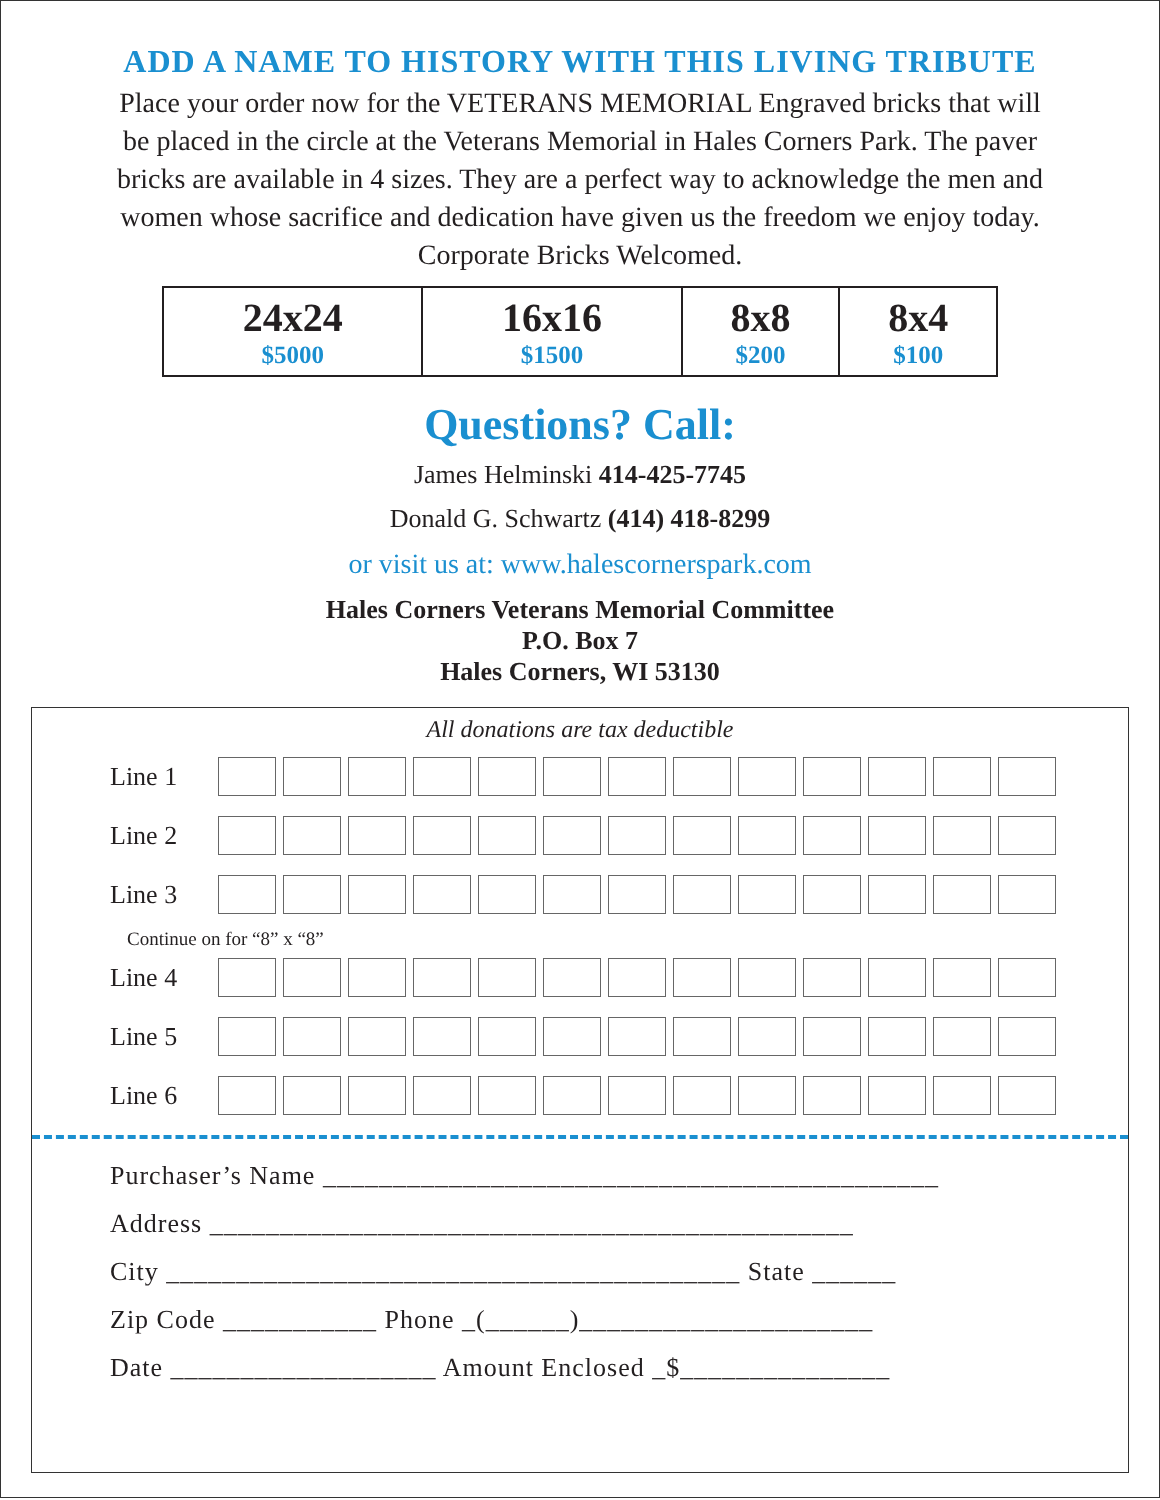ADD A NAME TO HISTORY WITH THIS LIVING TRIBUTE
Place your order now for the VETERANS MEMORIAL Engraved bricks that will
be placed in the circle at the Veterans Memorial in Hales Corners Park. The paver
bricks are available in 4 sizes. They are a perfect way to acknowledge the men and
women whose sacrifice and dedication have given us the freedom we enjoy today.
Corporate Bricks Welcomed.
| 24x24 $5000 | 16x16 $1500 | 8x8 $200 | 8x4 $100 |
Questions? Call:
James Helminski 414-425-7745
Donald G. Schwartz (414) 418-8299
or visit us at: www.halescornerspark.com
Hales Corners Veterans Memorial Committee
P.O. Box 7
Hales Corners, WI 53130
All donations are tax deductible
Line 1
Line 2
Line 3
Continue on for “8” x “8”
Line 4
Line 5
Line 6
Purchaser’s Name ____________________________________________
Address ______________________________________________
City _________________________________________ State ______
Zip Code ___________ Phone _(______)_____________________
Date ___________________ Amount Enclosed _$_______________